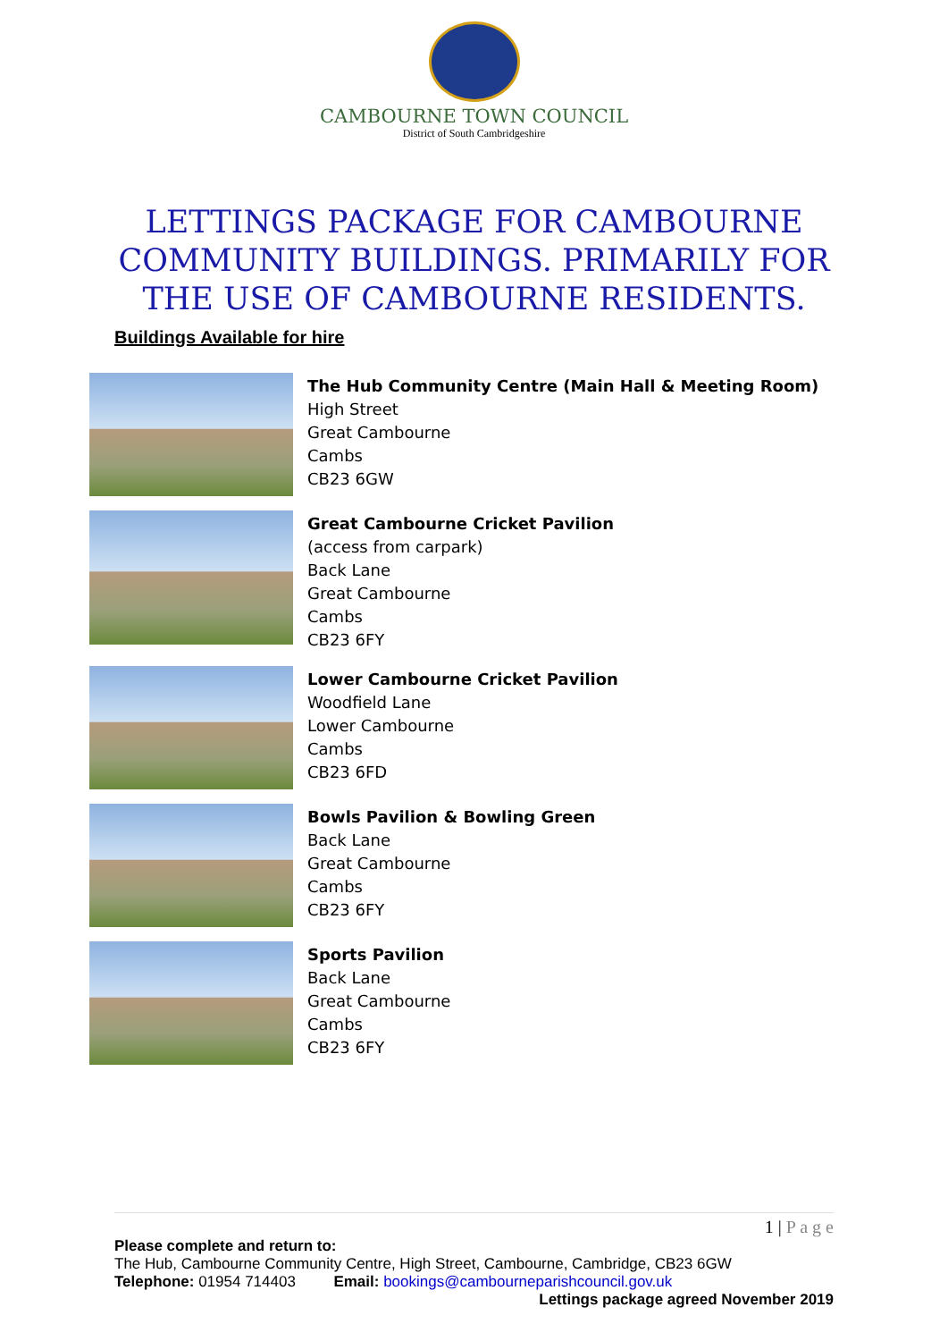CAMBOURNE TOWN COUNCIL
District of South Cambridgeshire
LETTINGS PACKAGE FOR CAMBOURNE COMMUNITY BUILDINGS. PRIMARILY FOR THE USE OF CAMBOURNE RESIDENTS.
Buildings Available for hire
The Hub Community Centre (Main Hall & Meeting Room)
High Street
Great Cambourne
Cambs
CB23 6GW
Great Cambourne Cricket Pavilion
(access from carpark)
Back Lane
Great Cambourne
Cambs
CB23 6FY
Lower Cambourne Cricket Pavilion
Woodfield Lane
Lower Cambourne
Cambs
CB23 6FD
Bowls Pavilion & Bowling Green
Back Lane
Great Cambourne
Cambs
CB23 6FY
Sports Pavilion
Back Lane
Great Cambourne
Cambs
CB23 6FY
1 | P a g e
Please complete and return to:
The Hub, Cambourne Community Centre, High Street, Cambourne, Cambridge, CB23 6GW
Telephone: 01954 714403 Email: bookings@cambourneparishcouncil.gov.uk
Lettings package agreed November 2019